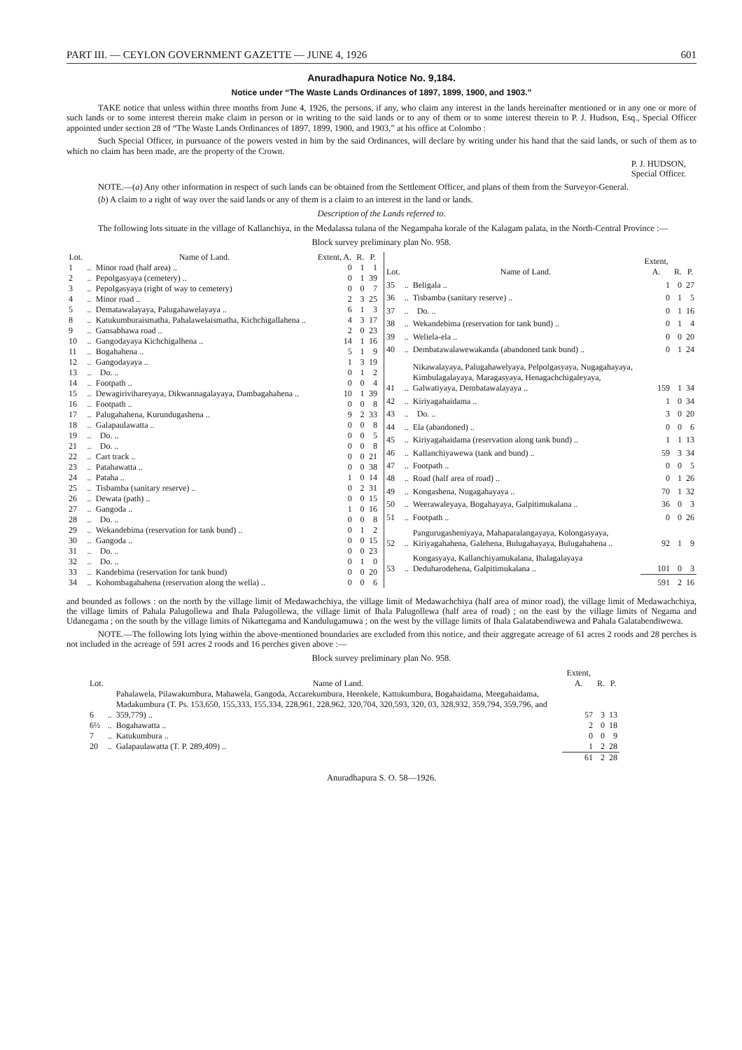PART III. — CEYLON GOVERNMENT GAZETTE — JUNE 4, 1926 601
Anuradhapura Notice No. 9,184.
Notice under “The Waste Lands Ordinances of 1897, 1899, 1900, and 1903.”
TAKE notice that unless within three months from June 4, 1926, the persons, if any, who claim any interest in the lands hereinafter mentioned or in any one or more of such lands or to some interest therein make claim in person or in writing to the said lands or to any of them or to some interest therein to P. J. Hudson, Esq., Special Officer appointed under section 28 of “The Waste Lands Ordinances of 1897, 1899, 1900, and 1903,” at his office at Colombo :
Such Special Officer, in pursuance of the powers vested in him by the said Ordinances, will declare by writing under his hand that the said lands, or such of them as to which no claim has been made, are the property of the Crown.
P. J. HUDSON,
Special Officer.
NOTE.—(a) Any other information in respect of such lands can be obtained from the Settlement Officer, and plans of them from the Surveyor-General.
(b) A claim to a right of way over the said lands or any of them is a claim to an interest in the land or lands.
Description of the Lands referred to.
The following lots situate in the village of Kallanchiya, in the Medalassa tulana of the Negampaha korale of the Kalagam palata, in the North-Central Province :—
Block survey preliminary plan No. 958.
| Lot. | | Name of Land. | Extent, A. | R. | P. |
| --- | --- | --- | --- | --- | --- |
| 1 | .. | Minor road (half area) .. | 0 | 1 | 1 |
| 2 | .. | Pepolgasyaya (cemetery) .. | 0 | 1 | 39 |
| 3 | .. | Pepolgasyaya (right of way to cemetery) | 0 | 0 | 7 |
| 4 | .. | Minor road .. | 2 | 3 | 25 |
| 5 | .. | Dematawalayaya, Palugahawelayaya .. | 6 | 1 | 3 |
| 8 | .. | Katukumburaismatha, Pahalawelaismatha, Kichchigallahena .. | 4 | 3 | 17 |
| 9 | .. | Gansabhawa road .. | 2 | 0 | 23 |
| 10 | .. | Gangodayaya Kichchigalhena .. | 14 | 1 | 16 |
| 11 | .. | Bogahahena .. | 5 | 1 | 9 |
| 12 | .. | Gangodayaya .. | 1 | 3 | 19 |
| 13 | .. | Do. .. | 0 | 1 | 2 |
| 14 | .. | Footpath .. | 0 | 0 | 4 |
| 15 | .. | Dewagirivihareyaya, Dikwannagalayaya, Dambagahahena .. | 10 | 1 | 39 |
| 16 | .. | Footpath .. | 0 | 0 | 8 |
| 17 | .. | Palugahahena, Kurundugashena .. | 9 | 2 | 33 |
| 18 | .. | Galapaulawatta .. | 0 | 0 | 8 |
| 19 | .. | Do. .. | 0 | 0 | 5 |
| 21 | .. | Do. .. | 0 | 0 | 8 |
| 22 | .. | Cart track .. | 0 | 0 | 21 |
| 23 | .. | Patahawatta .. | 0 | 0 | 38 |
| 24 | .. | Pataha .. | 1 | 0 | 14 |
| 25 | .. | Tisbamba (sanitary reserve) .. | 0 | 2 | 31 |
| 26 | .. | Dewata (path) .. | 0 | 0 | 15 |
| 27 | .. | Gangoda .. | 1 | 0 | 16 |
| 28 | .. | Do. .. | 0 | 0 | 8 |
| 29 | .. | Wekandebima (reservation for tank bund) .. | 0 | 1 | 2 |
| 30 | .. | Gangoda .. | 0 | 0 | 15 |
| 31 | .. | Do. .. | 0 | 0 | 23 |
| 32 | .. | Do. .. | 0 | 1 | 0 |
| 33 | .. | Kandebima (reservation for tank bund) | 0 | 0 | 20 |
| 34 | .. | Kohombagahahena (reservation along the wella) .. | 0 | 0 | 6 |
| Lot. | | Name of Land. | Extent, A. | R. | P. |
| --- | --- | --- | --- | --- | --- |
| 35 | .. | Beligala .. | 1 | 0 | 27 |
| 36 | .. | Tisbamba (sanitary reserve) .. | 0 | 1 | 5 |
| 37 | .. | Do. .. | 0 | 1 | 16 |
| 38 | .. | Wekandebima (reservation for tank bund) .. | 0 | 1 | 4 |
| 39 | .. | Weliela-ela .. | 0 | 0 | 20 |
| 40 | .. | Dembatawalawewakanda (abandoned tank bund) .. | 0 | 1 | 24 |
| 41 | .. | Nikawalayaya, Palugahawelyaya, Pelpolgasyaya, Nugagahayaya, Kimbulagalayaya, Maragasyaya, Henagachchigaleyaya, Galwatiyaya, Dembatawalayaya .. | 159 | 1 | 34 |
| 42 | .. | Kiriyagahaidama .. | 1 | 0 | 34 |
| 43 | .. | Do. .. | 3 | 0 | 20 |
| 44 | .. | Ela (abandoned) .. | 0 | 0 | 6 |
| 45 | .. | Kiriyagahaidama (reservation along tank bund) .. | 1 | 1 | 13 |
| 46 | .. | Kallanchiyawewa (tank and bund) .. | 59 | 3 | 34 |
| 47 | .. | Footpath .. | 0 | 0 | 5 |
| 48 | .. | Road (half area of road) .. | 0 | 1 | 26 |
| 49 | .. | Kongashena, Nugagahayaya .. | 70 | 1 | 32 |
| 50 | .. | Weerawaleyaya, Bogahayaya, Galpitimukalana .. | 36 | 0 | 3 |
| 51 | .. | Footpath .. | 0 | 0 | 26 |
| 52 | .. | Pangurugasheniyaya, Mahaparalangayaya, Kolongasyaya, Kiriyagahahena, Galehena, Bulugahayaya, Bulugahahena .. | 92 | 1 | 9 |
| 53 | .. | Kongasyaya, Kallanchiyamukalana, Ihalagalayaya Deduharodehena, Galpitimukalana .. | 101 | 0 | 3 |
| | | | 591 | 2 | 16 |
and bounded as follows : on the north by the village limit of Medawachchiya, the village limit of Medawachchiya (half area of minor road), the village limit of Medawachchiya, the village limits of Pahala Palugollewa and Ihala Palugollewa, the village limit of Ihala Palugollewa (half area of road) ; on the east by the village limits of Negama and Udanegama ; on the south by the village limits of Nikattegama and Kandulugamuwa ; on the west by the village limits of Ihala Galatabendiwewa and Pahala Galatabendiwewa.
NOTE.—The following lots lying within the above-mentioned boundaries are excluded from this notice, and their aggregate acreage of 61 acres 2 roods and 28 perches is not included in the acreage of 591 acres 2 roods and 16 perches given above :—
Block survey preliminary plan No. 958.
| Lot. | | Name of Land. | Extent, A. | R. | P. |
| --- | --- | --- | --- | --- | --- |
| 6 | .. | Pahalawela, Pilawakumbura, Mahawela, Gangoda, Accarekumbura, Heenkele, Kattukumbura, Bogahaidama, Meegahaidama, Madakumbura (T. Ps. 153,650, 155,333, 155,334, 228,961, 228,962, 320,704, 320,593, 320, 03, 328,932, 359,794, 359,796, and 359,779) .. | 57 | 3 | 13 |
| 6½ | .. | Bogahawatta .. | 2 | 0 | 18 |
| 7 | .. | Katukumbura .. | 0 | 0 | 9 |
| 20 | .. | Galapaulawatta (T. P. 289,409) .. | 1 | 2 | 28 |
| | | | 61 | 2 | 28 |
Anuradhapura S. O. 58—1926.